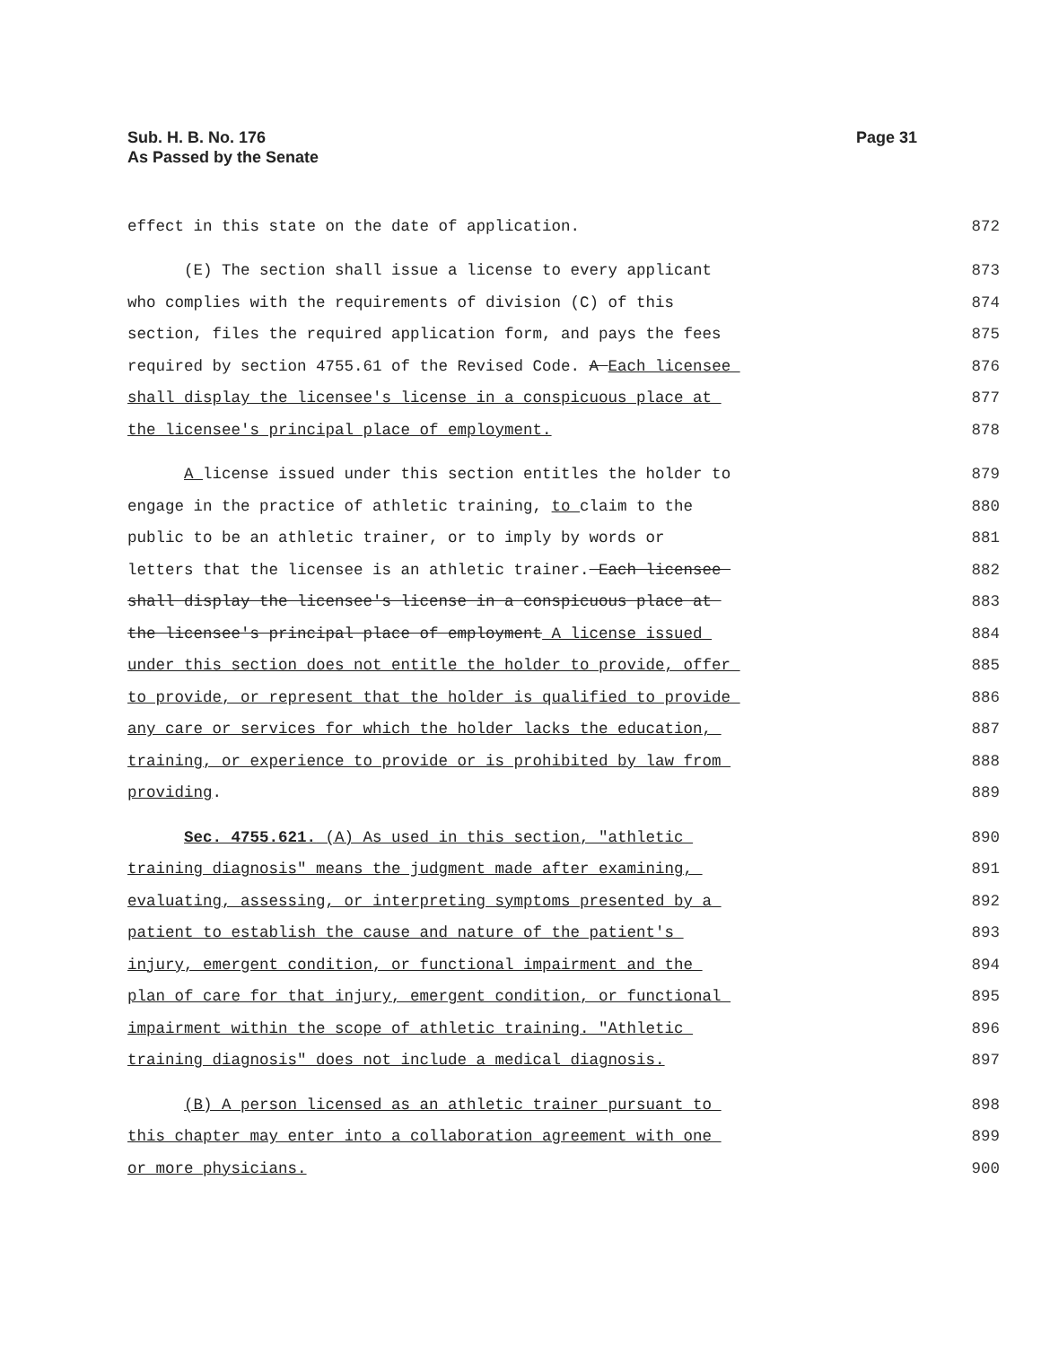Sub. H. B. No. 176
As Passed by the Senate
Page 31
effect in this state on the date of application. 872
(E) The section shall issue a license to every applicant 873
who complies with the requirements of division (C) of this 874
section, files the required application form, and pays the fees 875
required by section 4755.61 of the Revised Code. A Each licensee 876
shall display the licensee's license in a conspicuous place at 877
the licensee's principal place of employment. 878
A license issued under this section entitles the holder to 879
engage in the practice of athletic training, to claim to the 880
public to be an athletic trainer, or to imply by words or 881
letters that the licensee is an athletic trainer. Each licensee 882
shall display the licensee's license in a conspicuous place at 883
the licensee's principal place of employment A license issued 884
under this section does not entitle the holder to provide, offer 885
to provide, or represent that the holder is qualified to provide 886
any care or services for which the holder lacks the education, 887
training, or experience to provide or is prohibited by law from 888
providing. 889
Sec. 4755.621. (A) As used in this section, "athletic 890
training diagnosis" means the judgment made after examining, 891
evaluating, assessing, or interpreting symptoms presented by a 892
patient to establish the cause and nature of the patient's 893
injury, emergent condition, or functional impairment and the 894
plan of care for that injury, emergent condition, or functional 895
impairment within the scope of athletic training. "Athletic 896
training diagnosis" does not include a medical diagnosis. 897
(B) A person licensed as an athletic trainer pursuant to 898
this chapter may enter into a collaboration agreement with one 899
or more physicians. 900